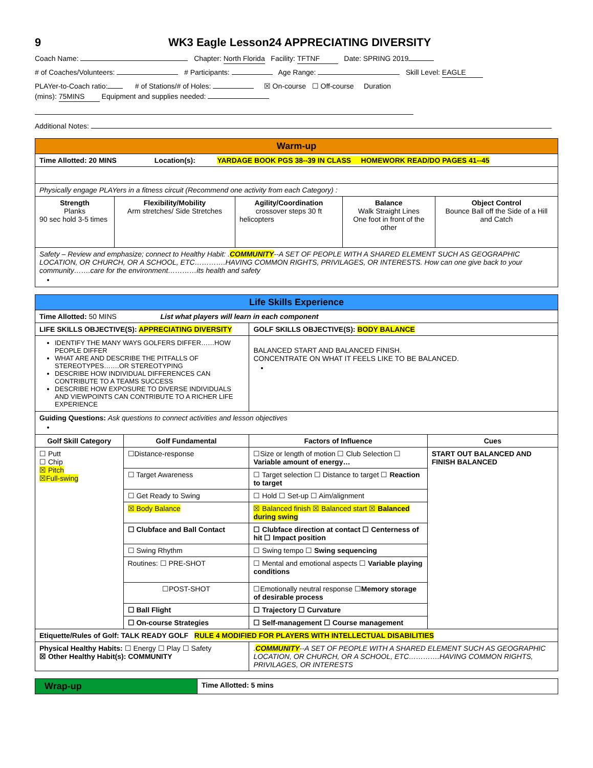9 WK3 Eagle Lesson24 APPRECIATING DIVERSITY
Coach Name: Chapter: North Florida Facility: TFTNF Date: SPRING 2019
# of Coaches/Volunteers: # Participants: Age Range: Skill Level: EAGLE
PLAYer-to-Coach ratio: # of Stations/# of Holes: ☒ On-course ☐ Off-course Duration
(mins): 75MINS Equipment and supplies needed:
Additional Notes:
| Warm-up | | | | |
| Time Allotted: 20 MINS Location(s): YARDAGE BOOK PGS 38--39 IN CLASS HOMEWORK READ/DO PAGES 41--45 | | | | |
| Physically engage PLAYers in a fitness circuit (Recommend one activity from each Category) : | | | | |
| Strength Planks 90 sec hold 3-5 times | Flexibility/Mobility Arm stretches/ Side Stretches | Agility/Coordination crossover steps 30 ft helicopters | Balance Walk Straight Lines One foot in front of the other | Object Control Bounce Ball off the Side of a Hill and Catch |
| Safety – Review and emphasize; connect to Healthy Habit: . COMMUNITY --A SET OF PEOPLE WITH A SHARED ELEMENT SUCH AS GEOGRAPHIC LOCATION, OR CHURCH, OR A SCHOOL, ETC………….HAVING COMMON RIGHTS, PRIVILAGES, OR INTERESTS. How can one give back to your community…….care for the environment…………its health and safety | | | | |
| Life Skills Experience | | | |
| Time Allotted: 50 MINS List what players will learn in each component | | | |
| LIFE SKILLS OBJECTIVE(S): APPRECIATING DIVERSITY | | GOLF SKILLS OBJECTIVE(S): BODY BALANCE | |
| IDENTIFY THE MANY WAYS GOLFERS DIFFER……HOW PEOPLE DIFFER WHAT ARE AND DESCRIBE THE PITFALLS OF STEREOTYPES…….OR STEREOTYPING DESCRIBE HOW INDIVIDUAL DIFFERENCES CAN CONTRIBUTE TO A TEAMS SUCCESS DESCRIBE HOW EXPOSURE TO DIVERSE INDIVIDUALS AND VIEWPOINTS CAN CONTRIBUTE TO A RICHER LIFE EXPERIENCE | | BALANCED START AND BALANCED FINISH. CONCENTRATE ON WHAT IT FEELS LIKE TO BE BALANCED. | |
| Guiding Questions: Ask questions to connect activities and lesson objectives | | | |
| Golf Skill Category | Golf Fundamental | Factors of Influence | Cues |
| ☐ Putt ☐ Chip ☒ Pitch ☒Full-swing | ☐Distance-response | ☐Size or length of motion ☐ Club Selection ☐ Variable amount of energy… | START OUT BALANCED AND FINISH BALANCED |
| | ☐ Target Awareness | ☐ Target selection ☐ Distance to target ☐ Reaction to target | |
| | ☐ Get Ready to Swing | ☐ Hold ☐ Set-up ☐ Aim/alignment | |
| | ☒ Body Balance | ☒ Balanced finish ☒ Balanced start ☒ Balanced during swing | |
| | ☐ Clubface and Ball Contact | ☐ Clubface direction at contact ☐ Centerness of hit ☐ Impact position | |
| | ☐ Swing Rhythm | ☐ Swing tempo ☐ Swing sequencing | |
| | Routines: ☐ PRE-SHOT | ☐ Mental and emotional aspects ☐ Variable playing conditions | |
| | ☐POST-SHOT | ☐Emotionally neutral response ☐ Memory storage of desirable process | |
| | ☐ Ball Flight | ☐ Trajectory ☐ Curvature | |
| | ☐ On-course Strategies | ☐ Self-management ☐ Course management | |
| Etiquette/Rules of Golf: TALK READY GOLF RULE 4 MODIFIED FOR PLAYERS WITH INTELLECTUAL DISABILITIES | | | |
| Physical Healthy Habits: ☐ Energy ☐ Play ☐ Safety ☒ Other Healthy Habit(s): COMMUNITY | | . COMMUNITY --A SET OF PEOPLE WITH A SHARED ELEMENT SUCH AS GEOGRAPHIC LOCATION, OR CHURCH, OR A SCHOOL, ETC………….HAVING COMMON RIGHTS, PRIVILAGES, OR INTERESTS | |
| Wrap-up | Time Allotted: 5 mins |